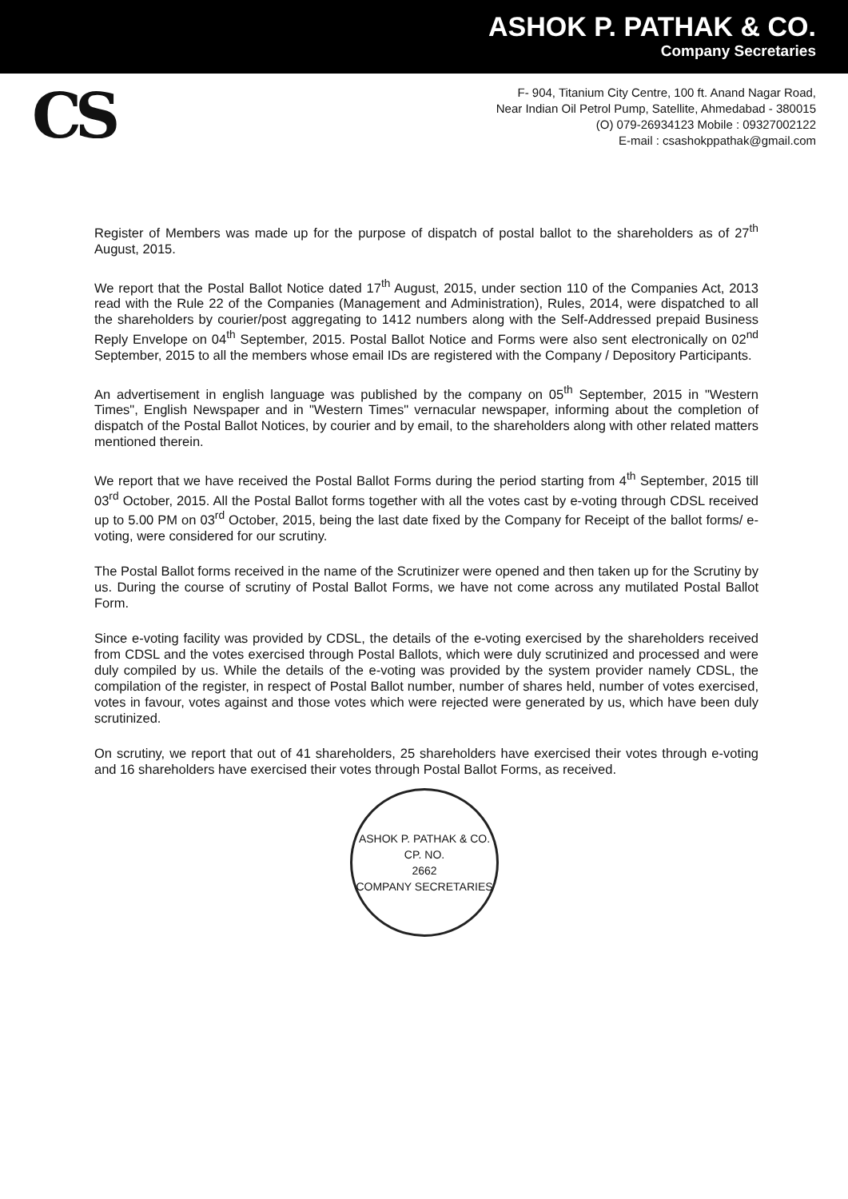ASHOK P. PATHAK & CO.
Company Secretaries
CS
F- 904, Titanium City Centre, 100 ft. Anand Nagar Road,
Near Indian Oil Petrol Pump, Satellite, Ahmedabad - 380015
(O) 079-26934123 Mobile : 09327002122
E-mail : csashokppathak@gmail.com
Register of Members was made up for the purpose of dispatch of postal ballot to the shareholders as of 27<sup>th</sup> August, 2015.
We report that the Postal Ballot Notice dated 17<sup>th</sup> August, 2015, under section 110 of the Companies Act, 2013 read with the Rule 22 of the Companies (Management and Administration), Rules, 2014, were dispatched to all the shareholders by courier/post aggregating to 1412 numbers along with the Self-Addressed prepaid Business Reply Envelope on 04<sup>th</sup> September, 2015. Postal Ballot Notice and Forms were also sent electronically on 02<sup>nd</sup> September, 2015 to all the members whose email IDs are registered with the Company / Depository Participants.
An advertisement in english language was published by the company on 05<sup>th</sup> September, 2015 in "Western Times", English Newspaper and in "Western Times" vernacular newspaper, informing about the completion of dispatch of the Postal Ballot Notices, by courier and by email, to the shareholders along with other related matters mentioned therein.
We report that we have received the Postal Ballot Forms during the period starting from 4<sup>th</sup> September, 2015 till 03<sup>rd</sup> October, 2015. All the Postal Ballot forms together with all the votes cast by e-voting through CDSL received up to 5.00 PM on 03<sup>rd</sup> October, 2015, being the last date fixed by the Company for Receipt of the ballot forms/ e-voting, were considered for our scrutiny.
The Postal Ballot forms received in the name of the Scrutinizer were opened and then taken up for the Scrutiny by us. During the course of scrutiny of Postal Ballot Forms, we have not come across any mutilated Postal Ballot Form.
Since e-voting facility was provided by CDSL, the details of the e-voting exercised by the shareholders received from CDSL and the votes exercised through Postal Ballots, which were duly scrutinized and processed and were duly compiled by us. While the details of the e-voting was provided by the system provider namely CDSL, the compilation of the register, in respect of Postal Ballot number, number of shares held, number of votes exercised, votes in favour, votes against and those votes which were rejected were generated by us, which have been duly scrutinized.
On scrutiny, we report that out of 41 shareholders, 25 shareholders have exercised their votes through e-voting and 16 shareholders have exercised their votes through Postal Ballot Forms, as received.
ASHOK P. PATHAK & CO.
CP. NO.
2662
COMPANY SECRETARIES